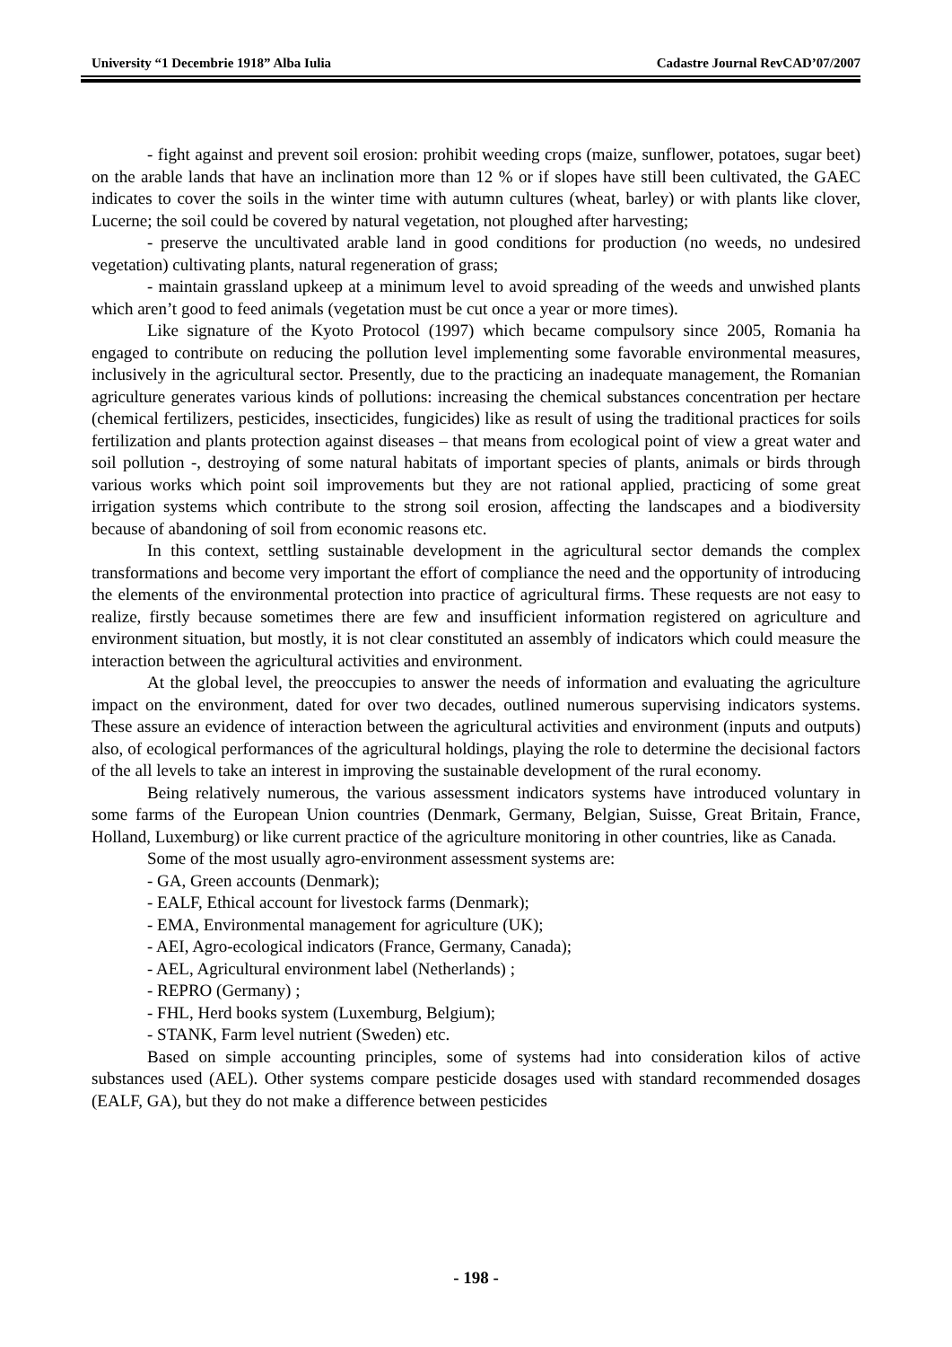University “1 Decembrie 1918” Alba Iulia Cadastre Journal RevCAD’07/2007
- fight against and prevent soil erosion: prohibit weeding crops (maize, sunflower, potatoes, sugar beet) on the arable lands that have an inclination more than 12 % or if slopes have still been cultivated, the GAEC indicates to cover the soils in the winter time with autumn cultures (wheat, barley) or with plants like clover, Lucerne; the soil could be covered by natural vegetation, not ploughed after harvesting;
- preserve the uncultivated arable land in good conditions for production (no weeds, no undesired vegetation) cultivating plants, natural regeneration of grass;
- maintain grassland upkeep at a minimum level to avoid spreading of the weeds and unwished plants which aren’t good to feed animals (vegetation must be cut once a year or more times).
Like signature of the Kyoto Protocol (1997) which became compulsory since 2005, Romania ha engaged to contribute on reducing the pollution level implementing some favorable environmental measures, inclusively in the agricultural sector. Presently, due to the practicing an inadequate management, the Romanian agriculture generates various kinds of pollutions: increasing the chemical substances concentration per hectare (chemical fertilizers, pesticides, insecticides, fungicides) like as result of using the traditional practices for soils fertilization and plants protection against diseases – that means from ecological point of view a great water and soil pollution -, destroying of some natural habitats of important species of plants, animals or birds through various works which point soil improvements but they are not rational applied, practicing of some great irrigation systems which contribute to the strong soil erosion, affecting the landscapes and a biodiversity because of abandoning of soil from economic reasons etc.
In this context, settling sustainable development in the agricultural sector demands the complex transformations and become very important the effort of compliance the need and the opportunity of introducing the elements of the environmental protection into practice of agricultural firms. These requests are not easy to realize, firstly because sometimes there are few and insufficient information registered on agriculture and environment situation, but mostly, it is not clear constituted an assembly of indicators which could measure the interaction between the agricultural activities and environment.
At the global level, the preoccupies to answer the needs of information and evaluating the agriculture impact on the environment, dated for over two decades, outlined numerous supervising indicators systems. These assure an evidence of interaction between the agricultural activities and environment (inputs and outputs) also, of ecological performances of the agricultural holdings, playing the role to determine the decisional factors of the all levels to take an interest in improving the sustainable development of the rural economy.
Being relatively numerous, the various assessment indicators systems have introduced voluntary in some farms of the European Union countries (Denmark, Germany, Belgian, Suisse, Great Britain, France, Holland, Luxemburg) or like current practice of the agriculture monitoring in other countries, like as Canada.
Some of the most usually agro-environment assessment systems are:
- GA, Green accounts (Denmark);
- EALF, Ethical account for livestock farms (Denmark);
- EMA, Environmental management for agriculture (UK);
- AEI, Agro-ecological indicators (France, Germany, Canada);
- AEL, Agricultural environment label (Netherlands) ;
- REPRO (Germany) ;
- FHL, Herd books system (Luxemburg, Belgium);
- STANK, Farm level nutrient (Sweden) etc.
Based on simple accounting principles, some of systems had into consideration kilos of active substances used (AEL). Other systems compare pesticide dosages used with standard recommended dosages (EALF, GA), but they do not make a difference between pesticides
- 198 -